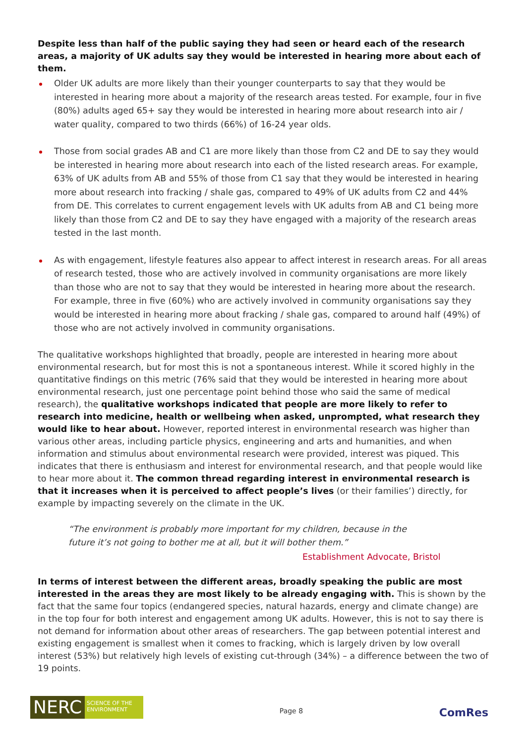Despite less than half of the public saying they had seen or heard each of the research areas, a majority of UK adults say they would be interested in hearing more about each of them.
Older UK adults are more likely than their younger counterparts to say that they would be interested in hearing more about a majority of the research areas tested. For example, four in five (80%) adults aged 65+ say they would be interested in hearing more about research into air / water quality, compared to two thirds (66%) of 16-24 year olds.
Those from social grades AB and C1 are more likely than those from C2 and DE to say they would be interested in hearing more about research into each of the listed research areas. For example, 63% of UK adults from AB and 55% of those from C1 say that they would be interested in hearing more about research into fracking / shale gas, compared to 49% of UK adults from C2 and 44% from DE. This correlates to current engagement levels with UK adults from AB and C1 being more likely than those from C2 and DE to say they have engaged with a majority of the research areas tested in the last month.
As with engagement, lifestyle features also appear to affect interest in research areas. For all areas of research tested, those who are actively involved in community organisations are more likely than those who are not to say that they would be interested in hearing more about the research. For example, three in five (60%) who are actively involved in community organisations say they would be interested in hearing more about fracking / shale gas, compared to around half (49%) of those who are not actively involved in community organisations.
The qualitative workshops highlighted that broadly, people are interested in hearing more about environmental research, but for most this is not a spontaneous interest. While it scored highly in the quantitative findings on this metric (76% said that they would be interested in hearing more about environmental research, just one percentage point behind those who said the same of medical research), the qualitative workshops indicated that people are more likely to refer to research into medicine, health or wellbeing when asked, unprompted, what research they would like to hear about. However, reported interest in environmental research was higher than various other areas, including particle physics, engineering and arts and humanities, and when information and stimulus about environmental research were provided, interest was piqued. This indicates that there is enthusiasm and interest for environmental research, and that people would like to hear more about it. The common thread regarding interest in environmental research is that it increases when it is perceived to affect people’s lives (or their families’) directly, for example by impacting severely on the climate in the UK.
“The environment is probably more important for my children, because in the future it’s not going to bother me at all, but it will bother them.”
Establishment Advocate, Bristol
In terms of interest between the different areas, broadly speaking the public are most interested in the areas they are most likely to be already engaging with. This is shown by the fact that the same four topics (endangered species, natural hazards, energy and climate change) are in the top four for both interest and engagement among UK adults. However, this is not to say there is not demand for information about other areas of researchers. The gap between potential interest and existing engagement is smallest when it comes to fracking, which is largely driven by low overall interest (53%) but relatively high levels of existing cut-through (34%) – a difference between the two of 19 points.
NERC
SCIENCE OF THE ENVIRONMENT
Page 8
ComRes